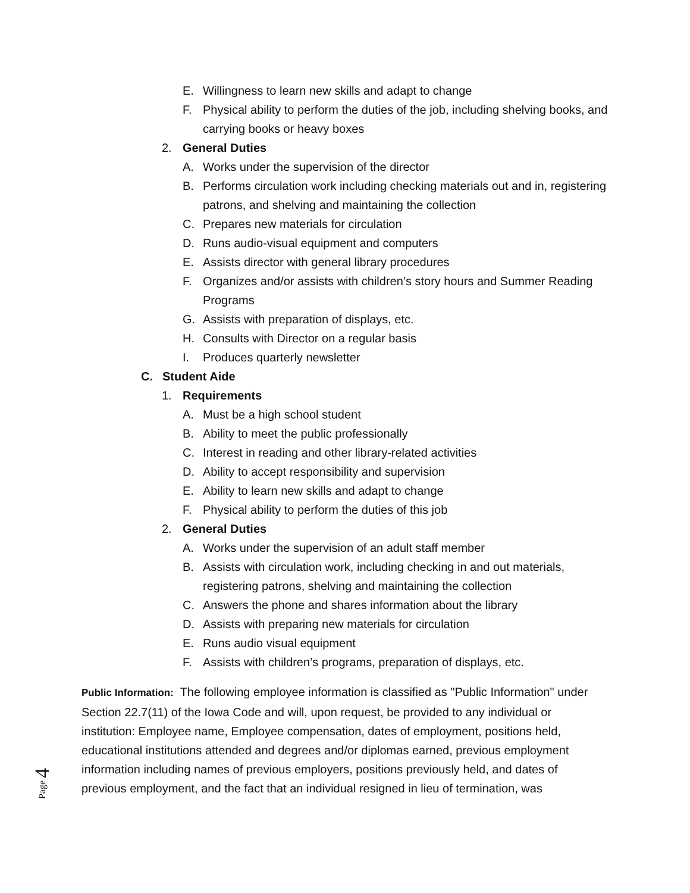E. Willingness to learn new skills and adapt to change
F. Physical ability to perform the duties of the job, including shelving books, and carrying books or heavy boxes
2. General Duties
A. Works under the supervision of the director
B. Performs circulation work including checking materials out and in, registering patrons, and shelving and maintaining the collection
C. Prepares new materials for circulation
D. Runs audio-visual equipment and computers
E. Assists director with general library procedures
F. Organizes and/or assists with children’s story hours and Summer Reading Programs
G. Assists with preparation of displays, etc.
H. Consults with Director on a regular basis
I. Produces quarterly newsletter
C. Student Aide
1. Requirements
A. Must be a high school student
B. Ability to meet the public professionally
C. Interest in reading and other library-related activities
D. Ability to accept responsibility and supervision
E. Ability to learn new skills and adapt to change
F. Physical ability to perform the duties of this job
2. General Duties
A. Works under the supervision of an adult staff member
B. Assists with circulation work, including checking in and out materials, registering patrons, shelving and maintaining the collection
C. Answers the phone and shares information about the library
D. Assists with preparing new materials for circulation
E. Runs audio visual equipment
F. Assists with children’s programs, preparation of displays, etc.
Public Information: The following employee information is classified as "Public Information" under Section 22.7(11) of the Iowa Code and will, upon request, be provided to any individual or institution: Employee name, Employee compensation, dates of employment, positions held, educational institutions attended and degrees and/or diplomas earned, previous employment information including names of previous employers, positions previously held, and dates of previous employment, and the fact that an individual resigned in lieu of termination, was
Page 4